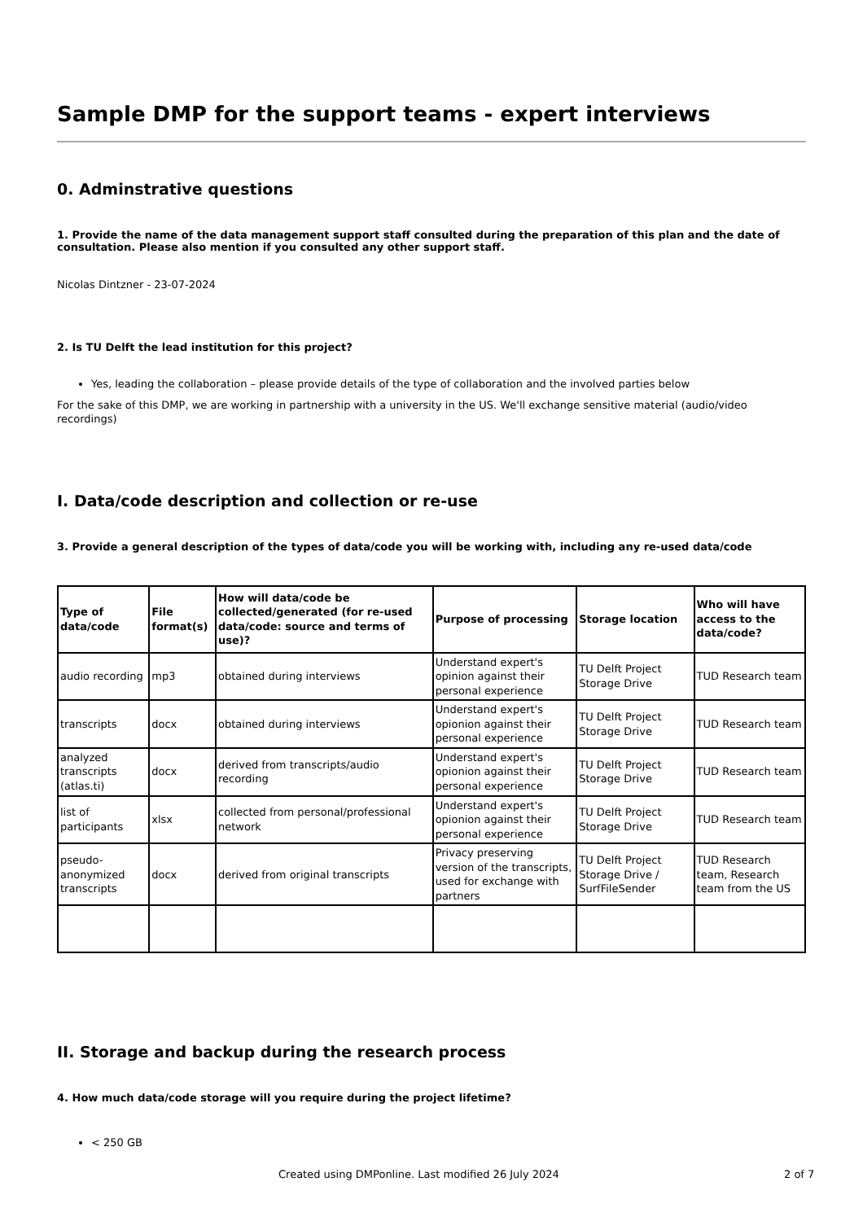Sample DMP for the support teams - expert interviews
0. Adminstrative questions
1. Provide the name of the data management support staff consulted during the preparation of this plan and the date of consultation. Please also mention if you consulted any other support staff.
Nicolas Dintzner - 23-07-2024
2. Is TU Delft the lead institution for this project?
Yes, leading the collaboration – please provide details of the type of collaboration and the involved parties below
For the sake of this DMP, we are working in partnership with a university in the US. We'll exchange sensitive material (audio/video recordings)
I. Data/code description and collection or re-use
3. Provide a general description of the types of data/code you will be working with, including any re-used data/code
| Type of data/code | File format(s) | How will data/code be collected/generated (for re-used data/code: source and terms of use)? | Purpose of processing | Storage location | Who will have access to the data/code? |
| --- | --- | --- | --- | --- | --- |
| audio recording | mp3 | obtained during interviews | Understand expert's opinion against their personal experience | TU Delft Project Storage Drive | TUD Research team |
| transcripts | docx | obtained during interviews | Understand expert's opionion against their personal experience | TU Delft Project Storage Drive | TUD Research team |
| analyzed transcripts (atlas.ti) | docx | derived from transcripts/audio recording | Understand expert's opionion against their personal experience | TU Delft Project Storage Drive | TUD Research team |
| list of participants | xlsx | collected from personal/professional network | Understand expert's opionion against their personal experience | TU Delft Project Storage Drive | TUD Research team |
| pseudo-anonymized transcripts | docx | derived from original transcripts | Privacy preserving version of the transcripts, used for exchange with partners | TU Delft Project Storage Drive / SurfFileSender | TUD Research team, Research team from the US |
II. Storage and backup during the research process
4. How much data/code storage will you require during the project lifetime?
< 250 GB
Created using DMPonline. Last modified 26 July 2024 2 of 7